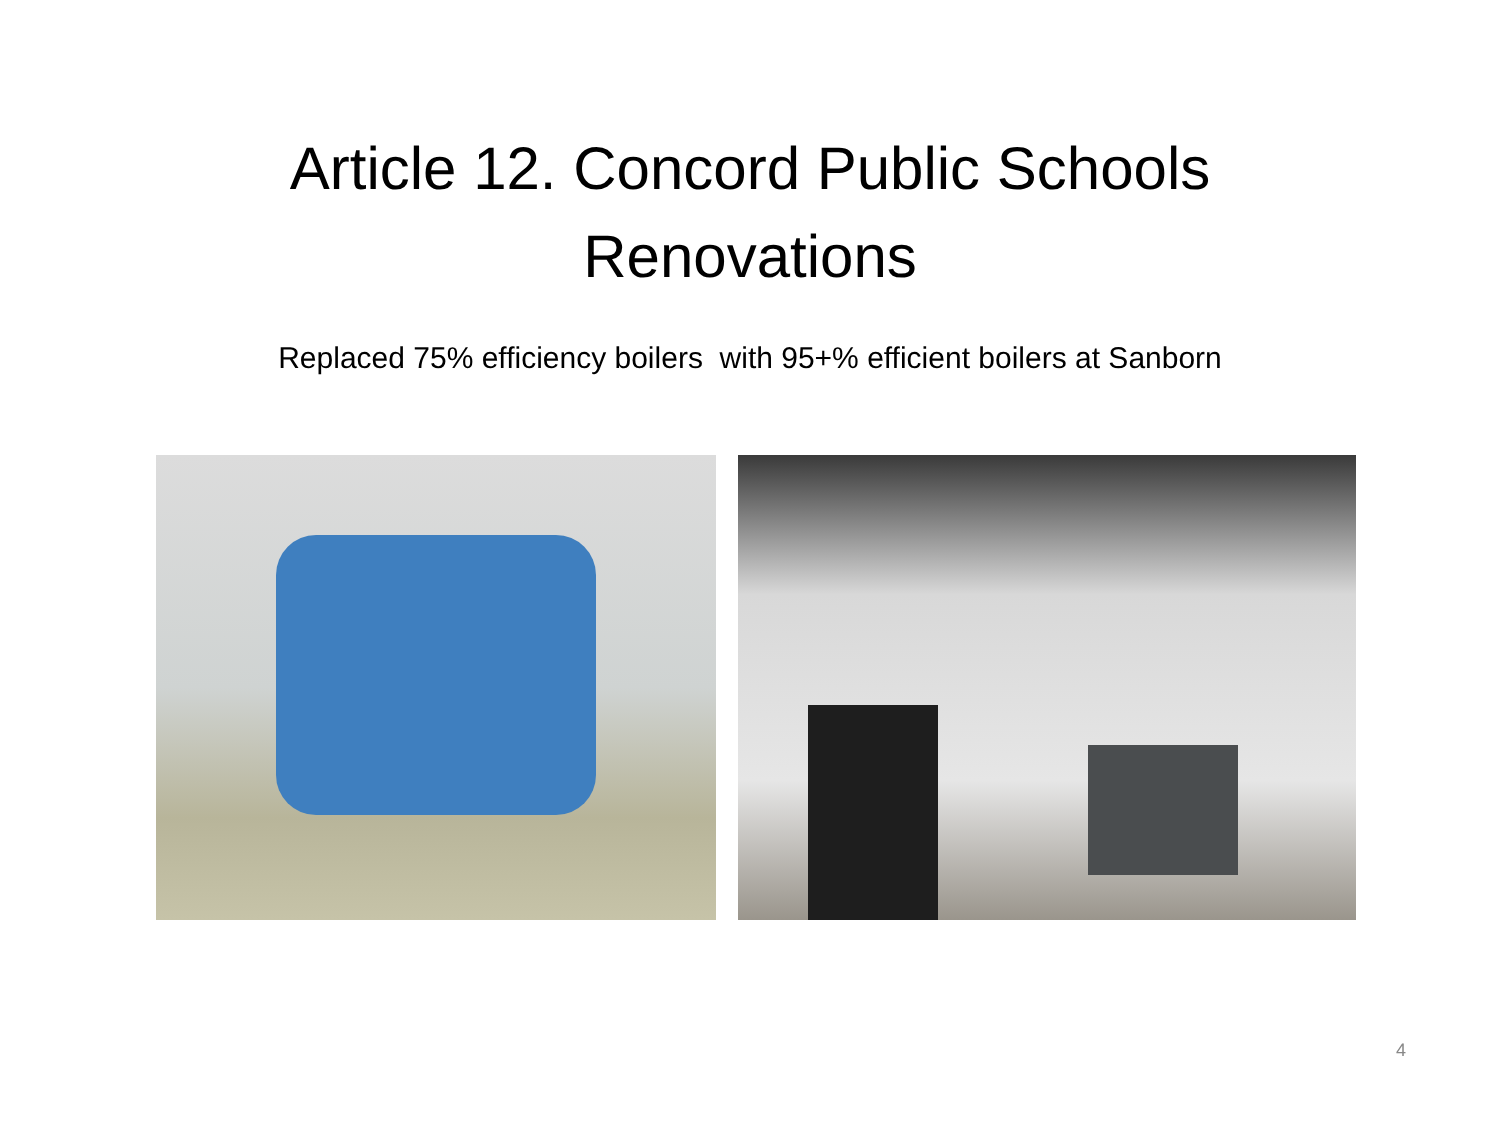Article 12. Concord Public Schools
Renovations
Replaced 75% efficiency boilers with 95+% efficient boilers at Sanborn
4